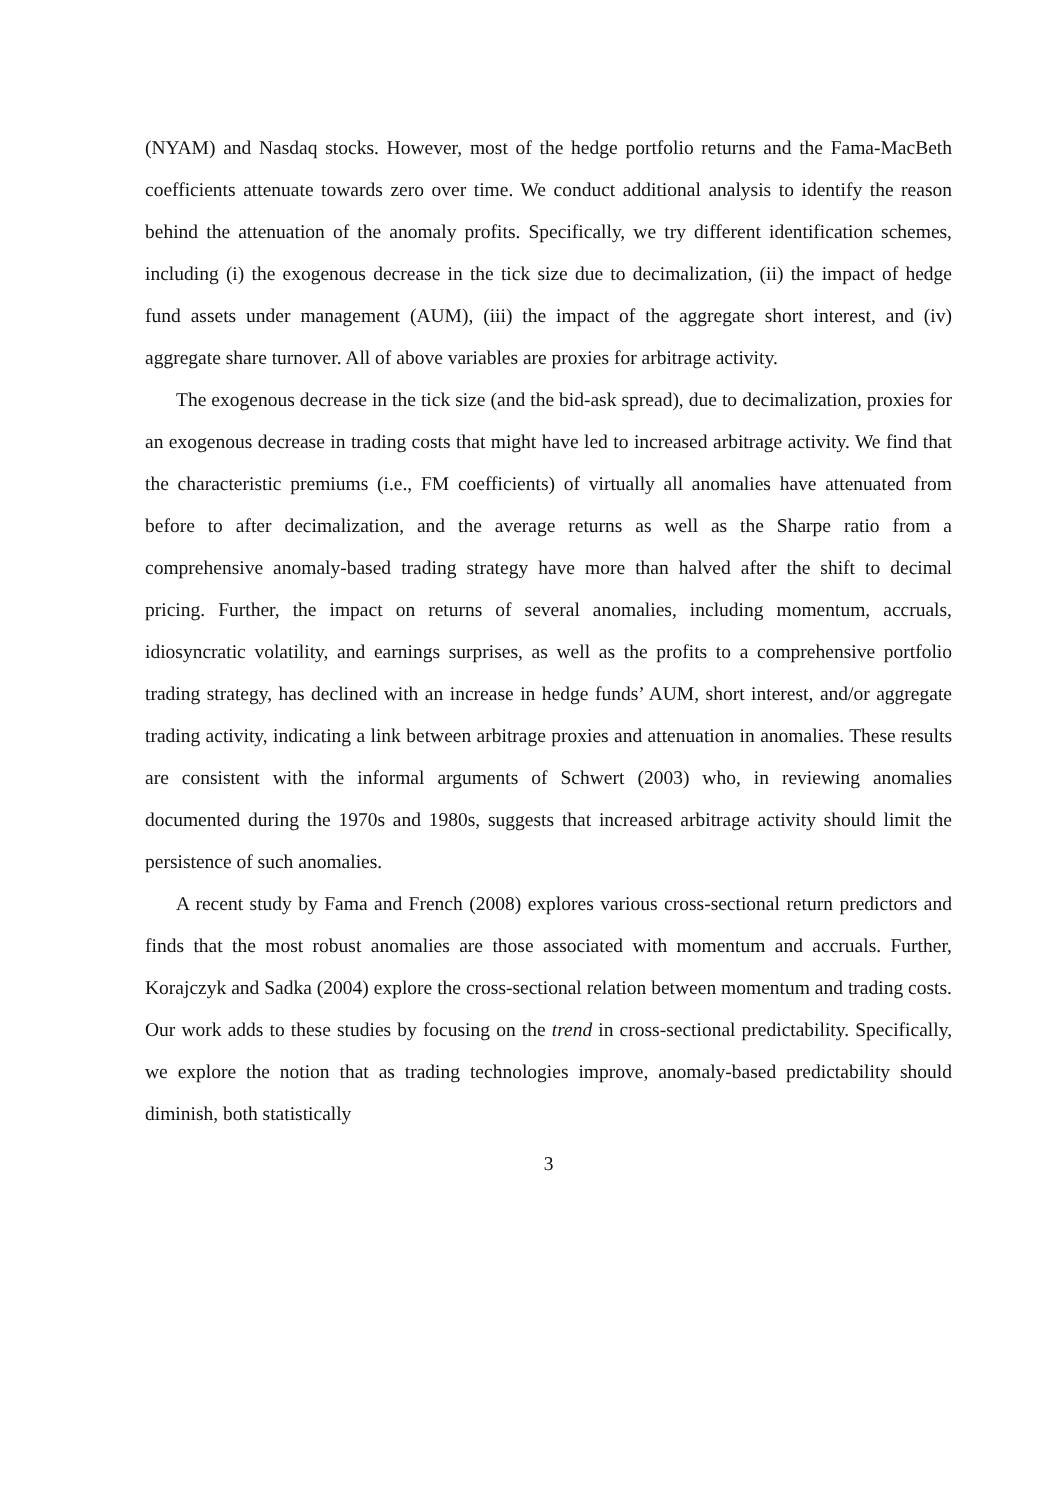(NYAM) and Nasdaq stocks. However, most of the hedge portfolio returns and the Fama-MacBeth coefficients attenuate towards zero over time. We conduct additional analysis to identify the reason behind the attenuation of the anomaly profits. Specifically, we try different identification schemes, including (i) the exogenous decrease in the tick size due to decimalization, (ii) the impact of hedge fund assets under management (AUM), (iii) the impact of the aggregate short interest, and (iv) aggregate share turnover. All of above variables are proxies for arbitrage activity.
The exogenous decrease in the tick size (and the bid-ask spread), due to decimalization, proxies for an exogenous decrease in trading costs that might have led to increased arbitrage activity. We find that the characteristic premiums (i.e., FM coefficients) of virtually all anomalies have attenuated from before to after decimalization, and the average returns as well as the Sharpe ratio from a comprehensive anomaly-based trading strategy have more than halved after the shift to decimal pricing. Further, the impact on returns of several anomalies, including momentum, accruals, idiosyncratic volatility, and earnings surprises, as well as the profits to a comprehensive portfolio trading strategy, has declined with an increase in hedge funds’ AUM, short interest, and/or aggregate trading activity, indicating a link between arbitrage proxies and attenuation in anomalies. These results are consistent with the informal arguments of Schwert (2003) who, in reviewing anomalies documented during the 1970s and 1980s, suggests that increased arbitrage activity should limit the persistence of such anomalies.
A recent study by Fama and French (2008) explores various cross-sectional return predictors and finds that the most robust anomalies are those associated with momentum and accruals. Further, Korajczyk and Sadka (2004) explore the cross-sectional relation between momentum and trading costs. Our work adds to these studies by focusing on the trend in cross-sectional predictability. Specifically, we explore the notion that as trading technologies improve, anomaly-based predictability should diminish, both statistically
3